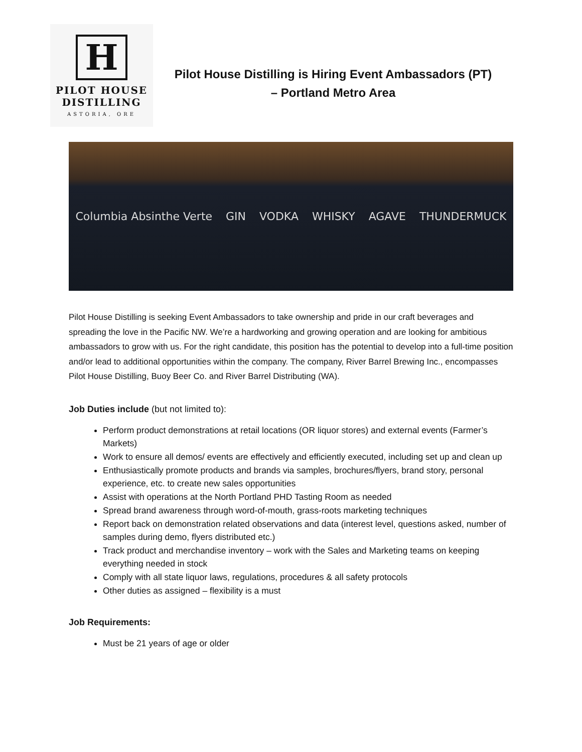H
PILOT HOUSE
DISTILLING
ASTORIA, ORE
Pilot House Distilling is Hiring Event Ambassadors (PT)
– Portland Metro Area
Columbia Absinthe Verte GIN VODKA WHISKY AGAVE THUNDERMUCK
Pilot House Distilling is seeking Event Ambassadors to take ownership and pride in our craft beverages and spreading the love in the Pacific NW. We’re a hardworking and growing operation and are looking for ambitious ambassadors to grow with us. For the right candidate, this position has the potential to develop into a full-time position and/or lead to additional opportunities within the company. The company, River Barrel Brewing Inc., encompasses Pilot House Distilling, Buoy Beer Co. and River Barrel Distributing (WA).
Job Duties include (but not limited to):
Perform product demonstrations at retail locations (OR liquor stores) and external events (Farmer’s Markets)
Work to ensure all demos/ events are effectively and efficiently executed, including set up and clean up
Enthusiastically promote products and brands via samples, brochures/flyers, brand story, personal experience, etc. to create new sales opportunities
Assist with operations at the North Portland PHD Tasting Room as needed
Spread brand awareness through word-of-mouth, grass-roots marketing techniques
Report back on demonstration related observations and data (interest level, questions asked, number of samples during demo, flyers distributed etc.)
Track product and merchandise inventory – work with the Sales and Marketing teams on keeping everything needed in stock
Comply with all state liquor laws, regulations, procedures & all safety protocols
Other duties as assigned – flexibility is a must
Job Requirements:
Must be 21 years of age or older